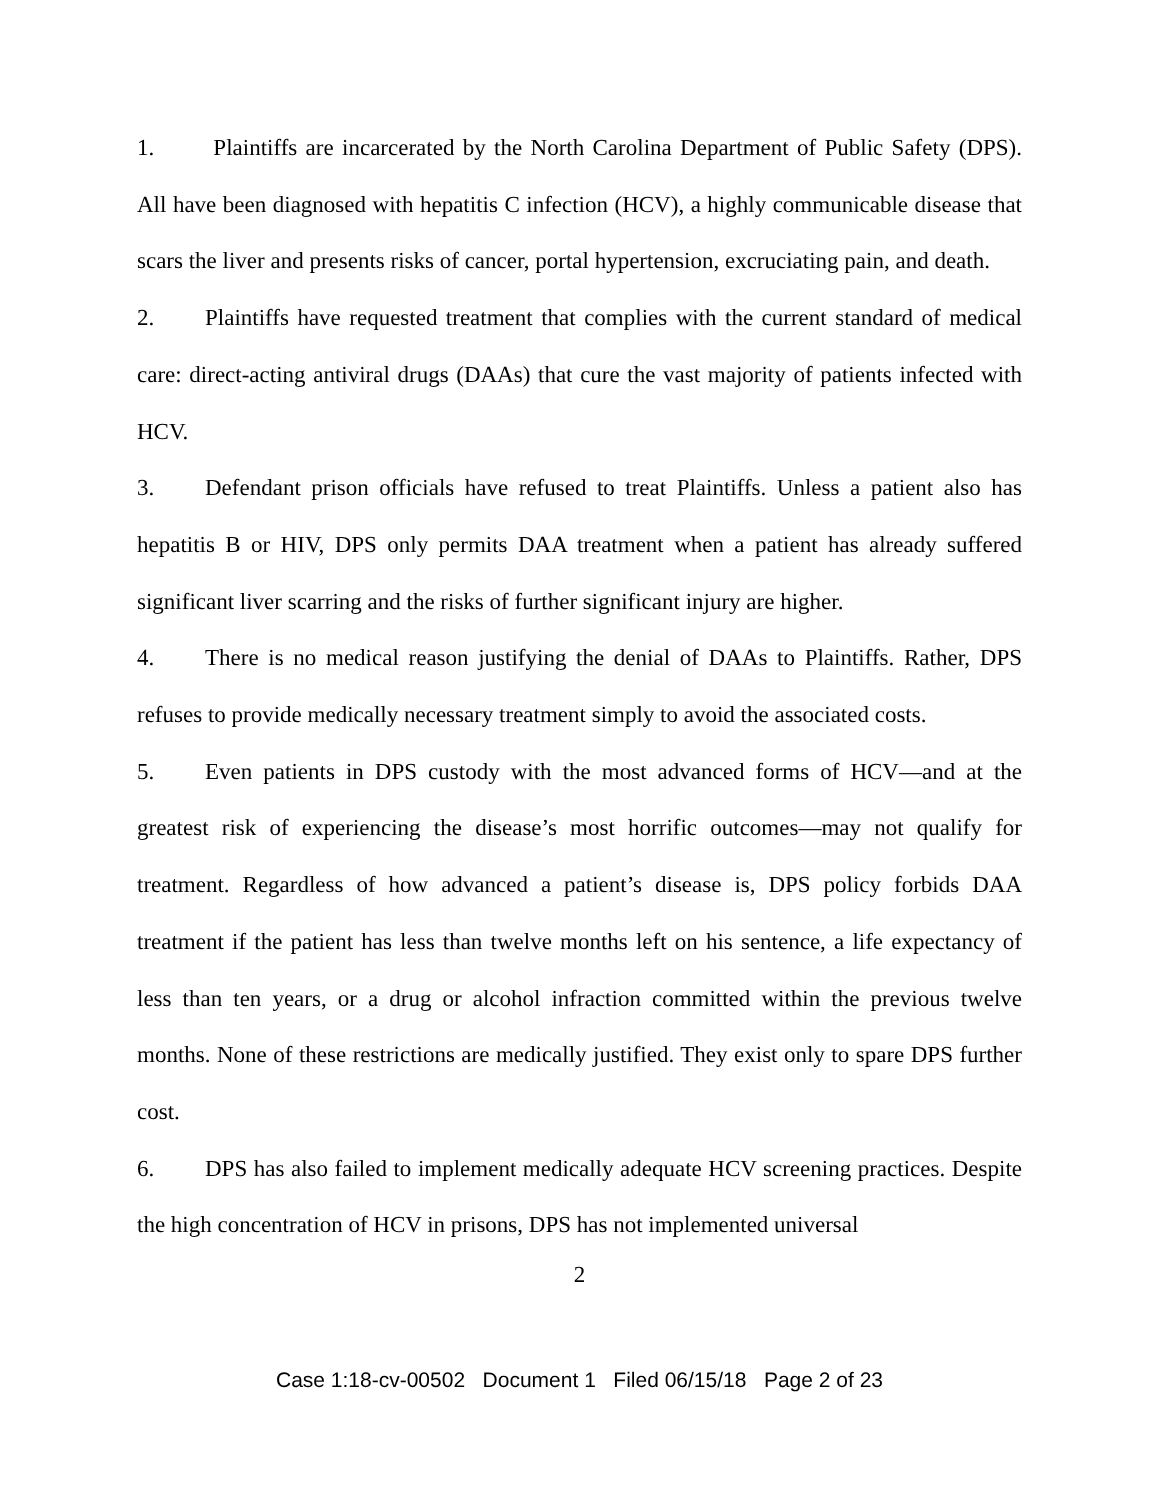1. Plaintiffs are incarcerated by the North Carolina Department of Public Safety (DPS). All have been diagnosed with hepatitis C infection (HCV), a highly communicable disease that scars the liver and presents risks of cancer, portal hypertension, excruciating pain, and death.
2. Plaintiffs have requested treatment that complies with the current standard of medical care: direct-acting antiviral drugs (DAAs) that cure the vast majority of patients infected with HCV.
3. Defendant prison officials have refused to treat Plaintiffs. Unless a patient also has hepatitis B or HIV, DPS only permits DAA treatment when a patient has already suffered significant liver scarring and the risks of further significant injury are higher.
4. There is no medical reason justifying the denial of DAAs to Plaintiffs. Rather, DPS refuses to provide medically necessary treatment simply to avoid the associated costs.
5. Even patients in DPS custody with the most advanced forms of HCV—and at the greatest risk of experiencing the disease’s most horrific outcomes—may not qualify for treatment. Regardless of how advanced a patient’s disease is, DPS policy forbids DAA treatment if the patient has less than twelve months left on his sentence, a life expectancy of less than ten years, or a drug or alcohol infraction committed within the previous twelve months. None of these restrictions are medically justified. They exist only to spare DPS further cost.
6. DPS has also failed to implement medically adequate HCV screening practices. Despite the high concentration of HCV in prisons, DPS has not implemented universal
2
Case 1:18-cv-00502 Document 1 Filed 06/15/18 Page 2 of 23